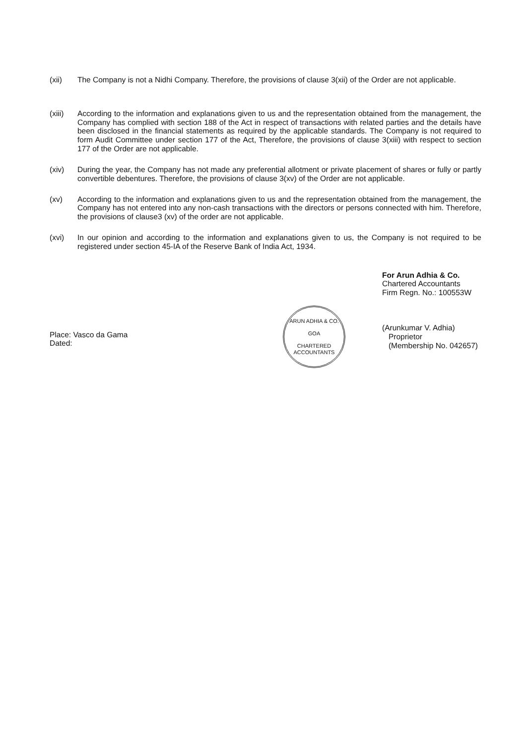(xii) The Company is not a Nidhi Company. Therefore, the provisions of clause 3(xii) of the Order are not applicable.
(xiii) According to the information and explanations given to us and the representation obtained from the management, the Company has complied with section 188 of the Act in respect of transactions with related parties and the details have been disclosed in the financial statements as required by the applicable standards. The Company is not required to form Audit Committee under section 177 of the Act, Therefore, the provisions of clause 3(xiii) with respect to section 177 of the Order are not applicable.
(xiv) During the year, the Company has not made any preferential allotment or private placement of shares or fully or partly convertible debentures. Therefore, the provisions of clause 3(xv) of the Order are not applicable.
(xv) According to the information and explanations given to us and the representation obtained from the management, the Company has not entered into any non-cash transactions with the directors or persons connected with him. Therefore, the provisions of clause3 (xv) of the order are not applicable.
(xvi) In our opinion and according to the information and explanations given to us, the Company is not required to be registered under section 45-IA of the Reserve Bank of India Act, 1934.
Place: Vasco da Gama
Dated:
ARUN ADHIA & CO.
GOA
CHARTERED ACCOUNTANTS
For Arun Adhia & Co.
Chartered Accountants
Firm Regn. No.: 100553W
(Arunkumar V. Adhia)
Proprietor
(Membership No. 042657)